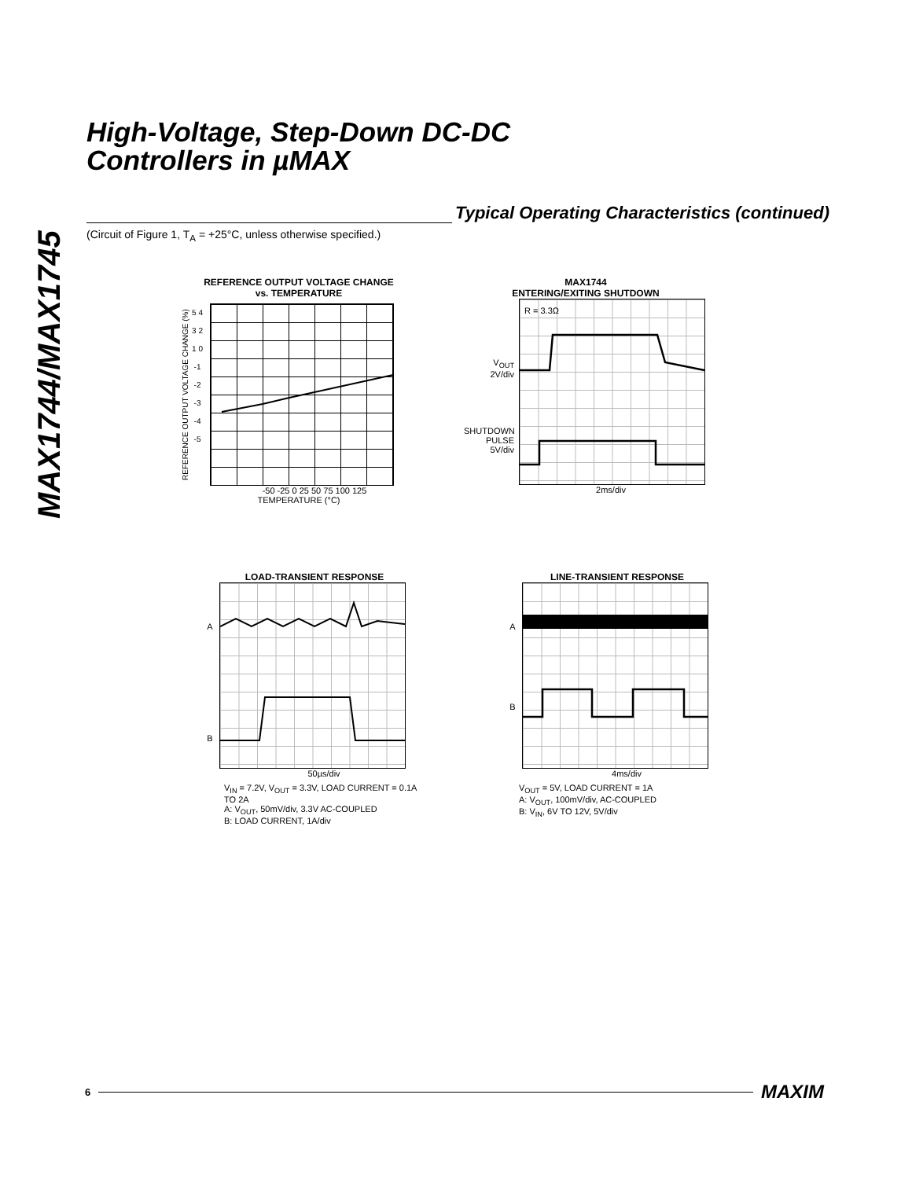MAX1744/MAX1745
High-Voltage, Step-Down DC-DC
Controllers in µMAX
Typical Operating Characteristics (continued)
(Circuit of Figure 1, T<sub>A</sub> = +25°C, unless otherwise specified.)
REFERENCE OUTPUT VOLTAGE CHANGE
vs. TEMPERATURE
REFERENCE OUTPUT VOLTAGE CHANGE (%)
5 4 3 2 1 0 -1 -2 -3 -4 -5
-50 -25 0 25 50 75 100 125
TEMPERATURE (°C)
MAX1744
ENTERING/EXITING SHUTDOWN
V<sub>OUT</sub>
2V/div
SHUTDOWN
PULSE
5V/div
RL = 3.3Ω
2ms/div
LOAD-TRANSIENT RESPONSE
A
B
50µs/div
V<sub>IN</sub> = 7.2V, V<sub>OUT</sub> = 3.3V, LOAD CURRENT = 0.1A TO 2A
A: V<sub>OUT</sub>, 50mV/div, 3.3V AC-COUPLED
B: LOAD CURRENT, 1A/div
LINE-TRANSIENT RESPONSE
A
B
4ms/div
V<sub>OUT</sub> = 5V, LOAD CURRENT = 1A
A: V<sub>OUT</sub>, 100mV/div, AC-COUPLED
B: V<sub>IN</sub>, 6V TO 12V, 5V/div
6
MAXIM